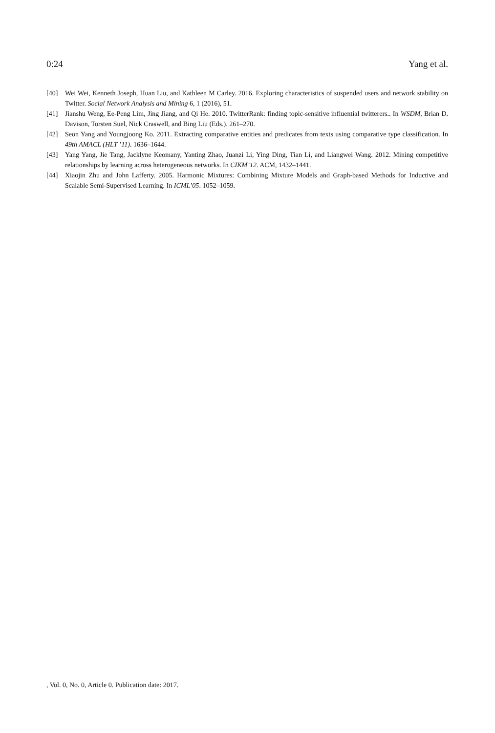0:24 Yang et al.
[40] Wei Wei, Kenneth Joseph, Huan Liu, and Kathleen M Carley. 2016. Exploring characteristics of suspended users and network stability on Twitter. Social Network Analysis and Mining 6, 1 (2016), 51.
[41] Jianshu Weng, Ee-Peng Lim, Jing Jiang, and Qi He. 2010. TwitterRank: finding topic-sensitive influential twitterers.. In WSDM, Brian D. Davison, Torsten Suel, Nick Craswell, and Bing Liu (Eds.). 261–270.
[42] Seon Yang and Youngjoong Ko. 2011. Extracting comparative entities and predicates from texts using comparative type classification. In 49th AMACL (HLT ’11). 1636–1644.
[43] Yang Yang, Jie Tang, Jacklyne Keomany, Yanting Zhao, Juanzi Li, Ying Ding, Tian Li, and Liangwei Wang. 2012. Mining competitive relationships by learning across heterogeneous networks. In CIKM’12. ACM, 1432–1441.
[44] Xiaojin Zhu and John Lafferty. 2005. Harmonic Mixtures: Combining Mixture Models and Graph-based Methods for Inductive and Scalable Semi-Supervised Learning. In ICML’05. 1052–1059.
, Vol. 0, No. 0, Article 0. Publication date: 2017.